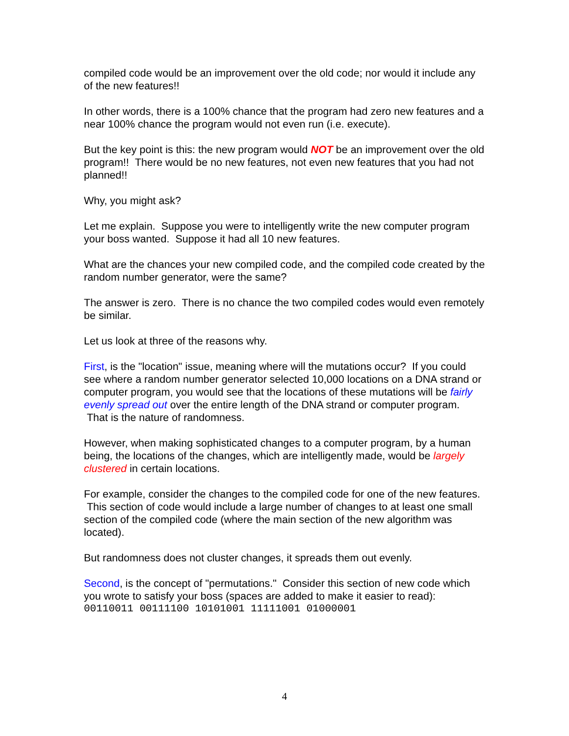compiled code would be an improvement over the old code; nor would it include any of the new features!!
In other words, there is a 100% chance that the program had zero new features and a near 100% chance the program would not even run (i.e. execute).
But the key point is this: the new program would NOT be an improvement over the old program!! There would be no new features, not even new features that you had not planned!!
Why, you might ask?
Let me explain. Suppose you were to intelligently write the new computer program your boss wanted. Suppose it had all 10 new features.
What are the chances your new compiled code, and the compiled code created by the random number generator, were the same?
The answer is zero. There is no chance the two compiled codes would even remotely be similar.
Let us look at three of the reasons why.
First, is the "location" issue, meaning where will the mutations occur? If you could see where a random number generator selected 10,000 locations on a DNA strand or computer program, you would see that the locations of these mutations will be fairly evenly spread out over the entire length of the DNA strand or computer program. That is the nature of randomness.
However, when making sophisticated changes to a computer program, by a human being, the locations of the changes, which are intelligently made, would be largely clustered in certain locations.
For example, consider the changes to the compiled code for one of the new features. This section of code would include a large number of changes to at least one small section of the compiled code (where the main section of the new algorithm was located).
But randomness does not cluster changes, it spreads them out evenly.
Second, is the concept of "permutations." Consider this section of new code which you wrote to satisfy your boss (spaces are added to make it easier to read):
00110011 00111100 10101001 11111001 01000001
4